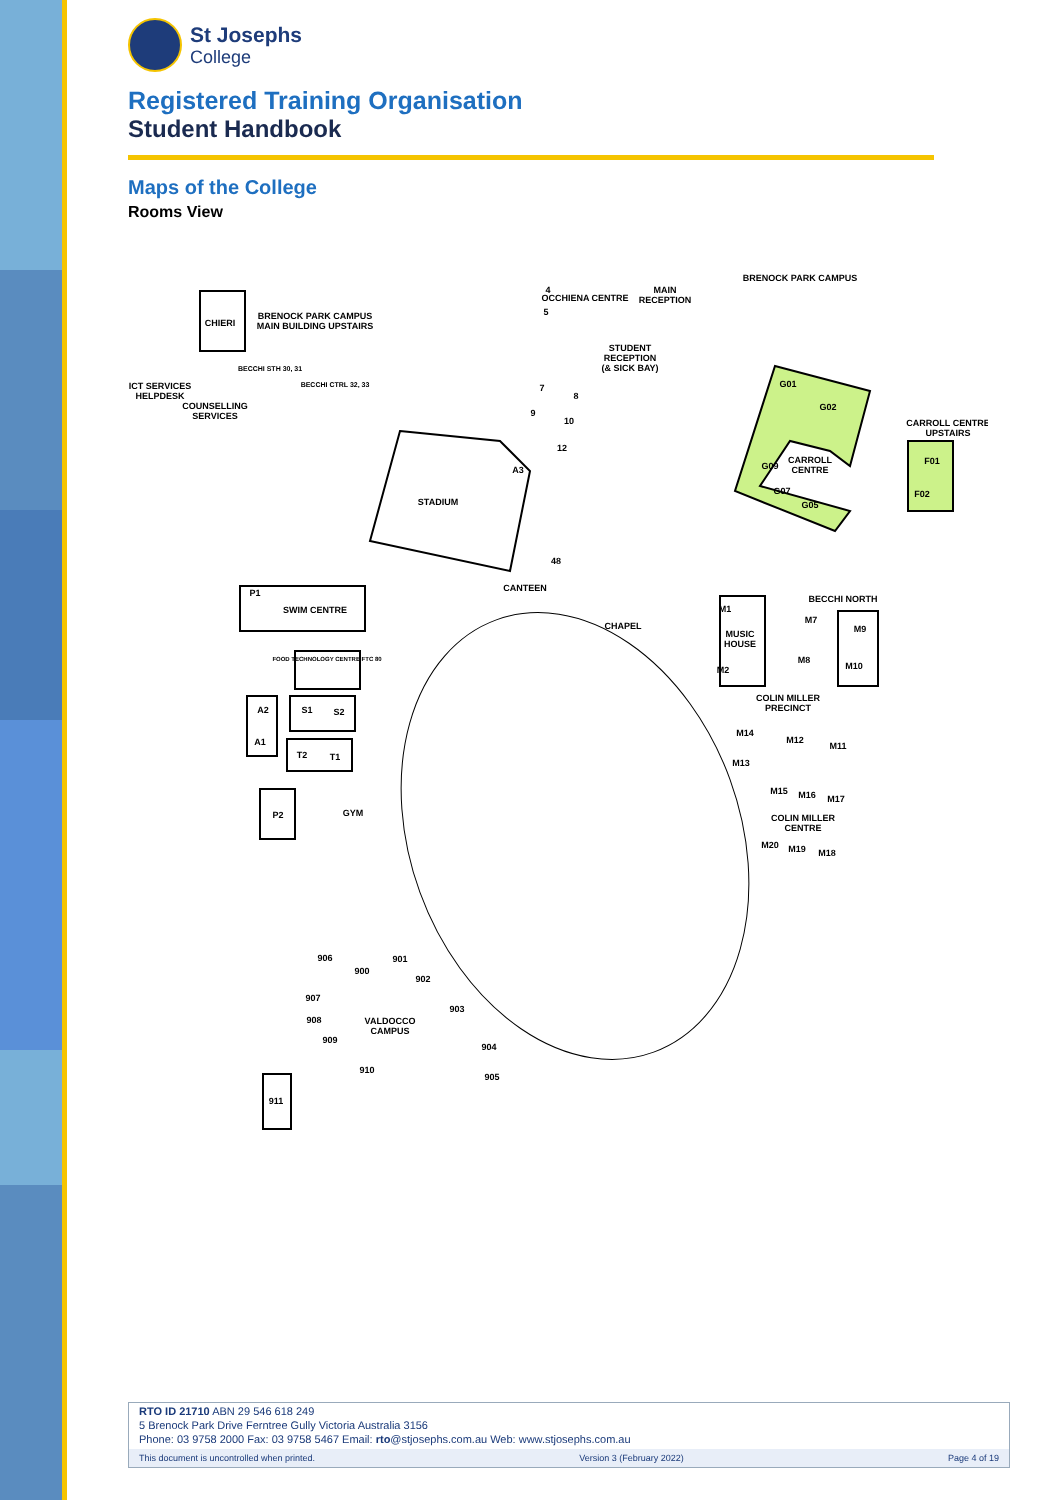St Josephs
College
Registered Training Organisation
Student Handbook
Maps of the College
Rooms View
BRENOCK PARK CAMPUS
CHIERI
BRENOCK PARK CAMPUS
MAIN BUILDING UPSTAIRS
ICT SERVICES
HELPDESK
COUNSELLING
SERVICES
MAIN
RECEPTION
STUDENT
RECEPTION
(& SICK BAY)
4
5
OCCHIENA CENTRE
7
8
9
10
12
A3
STADIUM
48
CANTEEN
P1
SWIM CENTRE
CHAPEL
G01
G02
CARROLL
CENTRE
G09
G07
G05
CARROLL CENTRE
UPSTAIRS
F01
F02
M1
MUSIC
HOUSE
M2
BECCHI NORTH
M7
M9
M8
M10
FOOD TECHNOLOGY CENTRE FTC 80
A2
A1
S1
S2
T2
T1
P2
GYM
COLIN MILLER
PRECINCT
M14
M13
M12
M11
M15
M16
M17
COLIN MILLER
CENTRE
M20
M19
M18
906
900
901
902
903
907
908
909
910
VALDOCCO
CAMPUS
904
905
911
BECCHI STH 30, 31
BECCHI CTRL 32, 33
RTO ID 21710 ABN 29 546 618 249
5 Brenock Park Drive Ferntree Gully Victoria Australia 3156
Phone: 03 9758 2000 Fax: 03 9758 5467 Email: rto@stjosephs.com.au Web: www.stjosephs.com.au
This document is uncontrolled when printed. Version 3 (February 2022) Page 4 of 19